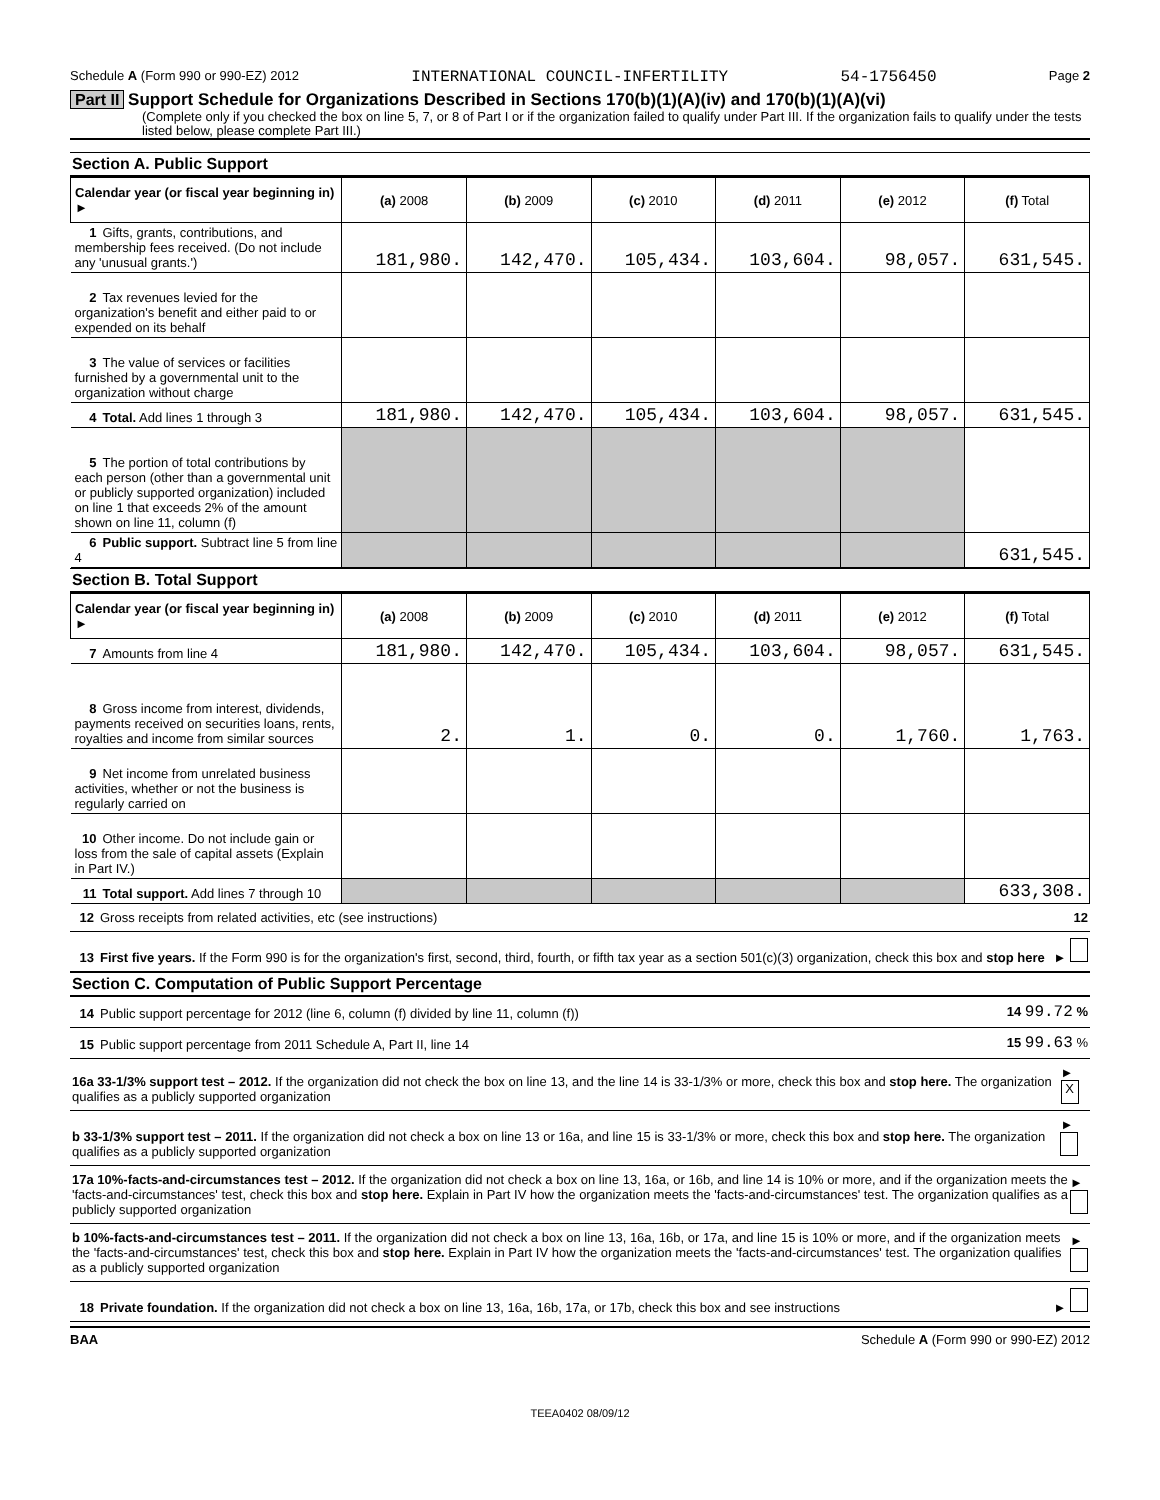Schedule A (Form 990 or 990-EZ) 2012 INTERNATIONAL COUNCIL-INFERTILITY 54-1756450 Page 2
Part II Support Schedule for Organizations Described in Sections 170(b)(1)(A)(iv) and 170(b)(1)(A)(vi)
(Complete only if you checked the box on line 5, 7, or 8 of Part I or if the organization failed to qualify under Part III. If the organization fails to qualify under the tests listed below, please complete Part III.)
Section A. Public Support
| Calendar year (or fiscal year beginning in) ► | (a) 2008 | (b) 2009 | (c) 2010 | (d) 2011 | (e) 2012 | (f) Total |
| --- | --- | --- | --- | --- | --- | --- |
| 1 Gifts, grants, contributions, and membership fees received. (Do not include any 'unusual grants.') | 181,980. | 142,470. | 105,434. | 103,604. | 98,057. | 631,545. |
| 2 Tax revenues levied for the organization's benefit and either paid to or expended on its behalf | | | | | | |
| 3 The value of services or facilities furnished by a governmental unit to the organization without charge | | | | | | |
| 4 Total. Add lines 1 through 3 | 181,980. | 142,470. | 105,434. | 103,604. | 98,057. | 631,545. |
| 5 The portion of total contributions by each person (other than a governmental unit or publicly supported organization) included on line 1 that exceeds 2% of the amount shown on line 11, column (f) | | | | | | |
| 6 Public support. Subtract line 5 from line 4 | | | | | | 631,545. |
Section B. Total Support
| Calendar year (or fiscal year beginning in) ► | (a) 2008 | (b) 2009 | (c) 2010 | (d) 2011 | (e) 2012 | (f) Total |
| --- | --- | --- | --- | --- | --- | --- |
| 7 Amounts from line 4 | 181,980. | 142,470. | 105,434. | 103,604. | 98,057. | 631,545. |
| 8 Gross income from interest, dividends, payments received on securities loans, rents, royalties and income from similar sources | 2. | 1. | 0. | 0. | 1,760. | 1,763. |
| 9 Net income from unrelated business activities, whether or not the business is regularly carried on | | | | | | |
| 10 Other income. Do not include gain or loss from the sale of capital assets (Explain in Part IV.) | | | | | | |
| 11 Total support. Add lines 7 through 10 | | | | | | 633,308. |
12 Gross receipts from related activities, etc (see instructions) 12
13 First five years. If the Form 990 is for the organization's first, second, third, fourth, or fifth tax year as a section 501(c)(3) organization, check this box and stop here ►
Section C. Computation of Public Support Percentage
14 Public support percentage for 2012 (line 6, column (f) divided by line 11, column (f)) 14 99.72 %
15 Public support percentage from 2011 Schedule A, Part II, line 14 15 99.63 %
16a 33-1/3% support test – 2012. If the organization did not check the box on line 13, and the line 14 is 33-1/3% or more, check this box and stop here. The organization qualifies as a publicly supported organization ► X
b 33-1/3% support test – 2011. If the organization did not check a box on line 13 or 16a, and line 15 is 33-1/3% or more, check this box and stop here. The organization qualifies as a publicly supported organization ►
17a 10%-facts-and-circumstances test – 2012. If the organization did not check a box on line 13, 16a, or 16b, and line 14 is 10% or more, and if the organization meets the 'facts-and-circumstances' test, check this box and stop here. Explain in Part IV how the organization meets the 'facts-and-circumstances' test. The organization qualifies as a publicly supported organization ►
b 10%-facts-and-circumstances test – 2011. If the organization did not check a box on line 13, 16a, 16b, or 17a, and line 15 is 10% or more, and if the organization meets the 'facts-and-circumstances' test, check this box and stop here. Explain in Part IV how the organization meets the 'facts-and-circumstances' test. The organization qualifies as a publicly supported organization ►
18 Private foundation. If the organization did not check a box on line 13, 16a, 16b, 17a, or 17b, check this box and see instructions ►
BAA Schedule A (Form 990 or 990-EZ) 2012
TEEA0402 08/09/12